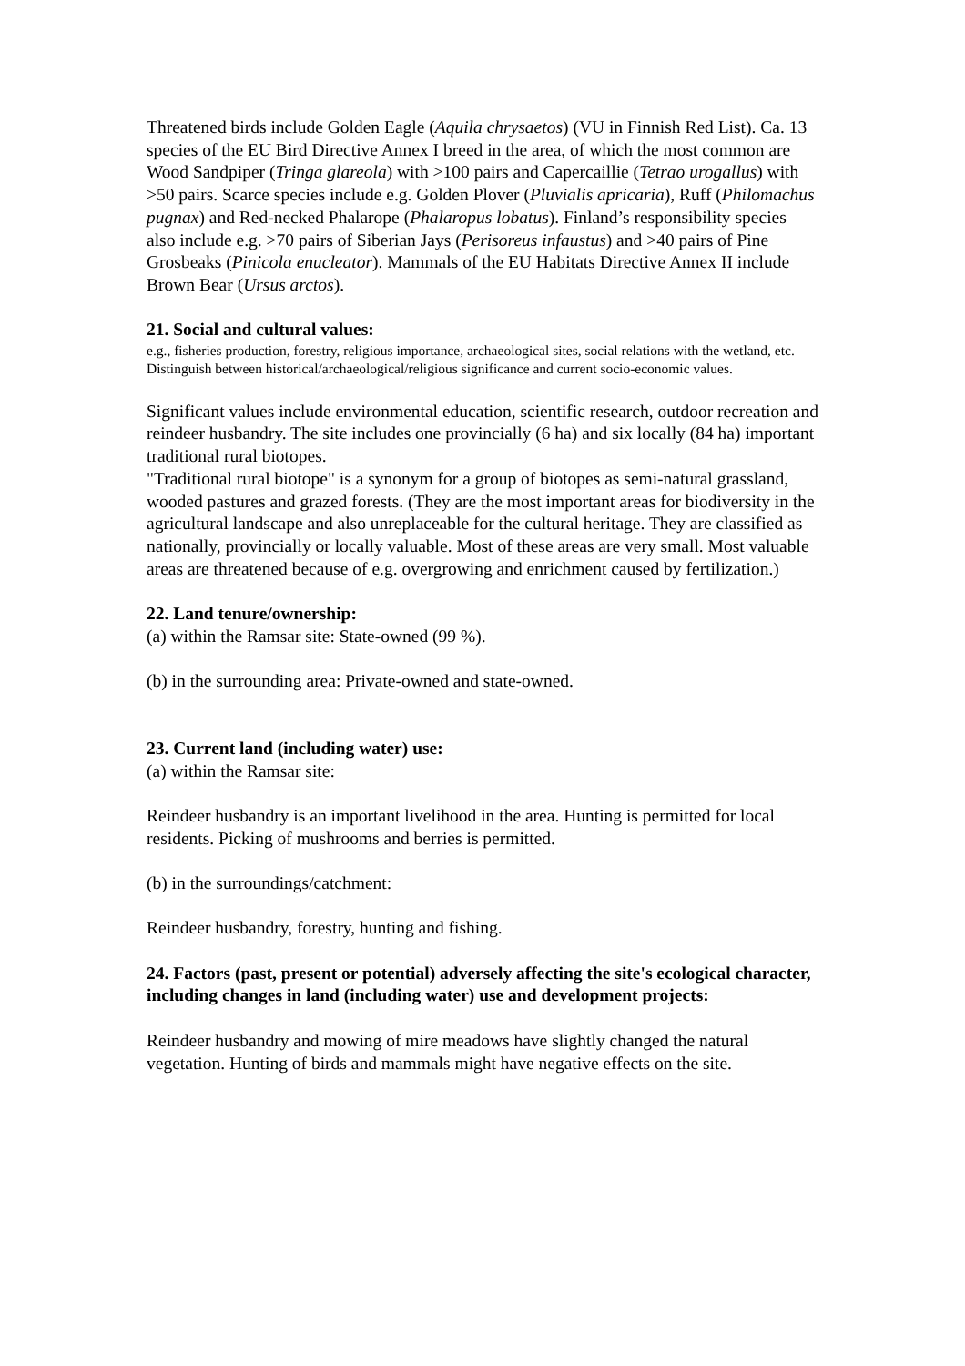Threatened birds include Golden Eagle (Aquila chrysaetos) (VU in Finnish Red List). Ca. 13 species of the EU Bird Directive Annex I breed in the area, of which the most common are Wood Sandpiper (Tringa glareola) with >100 pairs and Capercaillie (Tetrao urogallus) with >50 pairs. Scarce species include e.g. Golden Plover (Pluvialis apricaria), Ruff (Philomachus pugnax) and Red-necked Phalarope (Phalaropus lobatus). Finland’s responsibility species also include e.g. >70 pairs of Siberian Jays (Perisoreus infaustus) and >40 pairs of Pine Grosbeaks (Pinicola enucleator). Mammals of the EU Habitats Directive Annex II include Brown Bear (Ursus arctos).
21. Social and cultural values:
e.g., fisheries production, forestry, religious importance, archaeological sites, social relations with the wetland, etc. Distinguish between historical/archaeological/religious significance and current socio-economic values.
Significant values include environmental education, scientific research, outdoor recreation and reindeer husbandry. The site includes one provincially (6 ha) and six locally (84 ha) important traditional rural biotopes.
"Traditional rural biotope" is a synonym for a group of biotopes as semi-natural grassland, wooded pastures and grazed forests. (They are the most important areas for biodiversity in the agricultural landscape and also unreplaceable for the cultural heritage. They are classified as nationally, provincially or locally valuable. Most of these areas are very small. Most valuable areas are threatened because of e.g. overgrowing and enrichment caused by fertilization.)
22. Land tenure/ownership:
(a) within the Ramsar site: State-owned (99 %).
(b) in the surrounding area: Private-owned and state-owned.
23. Current land (including water) use:
(a) within the Ramsar site:
Reindeer husbandry is an important livelihood in the area. Hunting is permitted for local residents. Picking of mushrooms and berries is permitted.
(b) in the surroundings/catchment:
Reindeer husbandry, forestry, hunting and fishing.
24. Factors (past, present or potential) adversely affecting the site's ecological character, including changes in land (including water) use and development projects:
Reindeer husbandry and mowing of mire meadows have slightly changed the natural vegetation. Hunting of birds and mammals might have negative effects on the site.